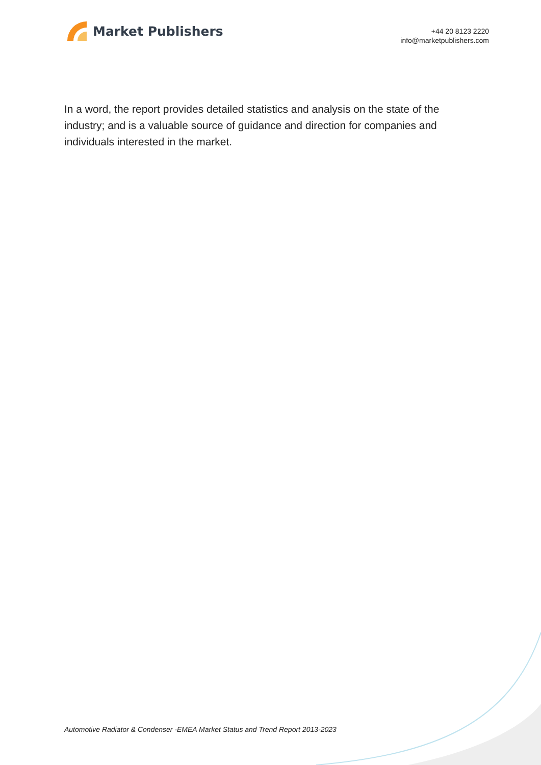Market Publishers
+44 20 8123 2220
info@marketpublishers.com
In a word, the report provides detailed statistics and analysis on the state of the industry; and is a valuable source of guidance and direction for companies and individuals interested in the market.
Automotive Radiator & Condenser -EMEA Market Status and Trend Report 2013-2023